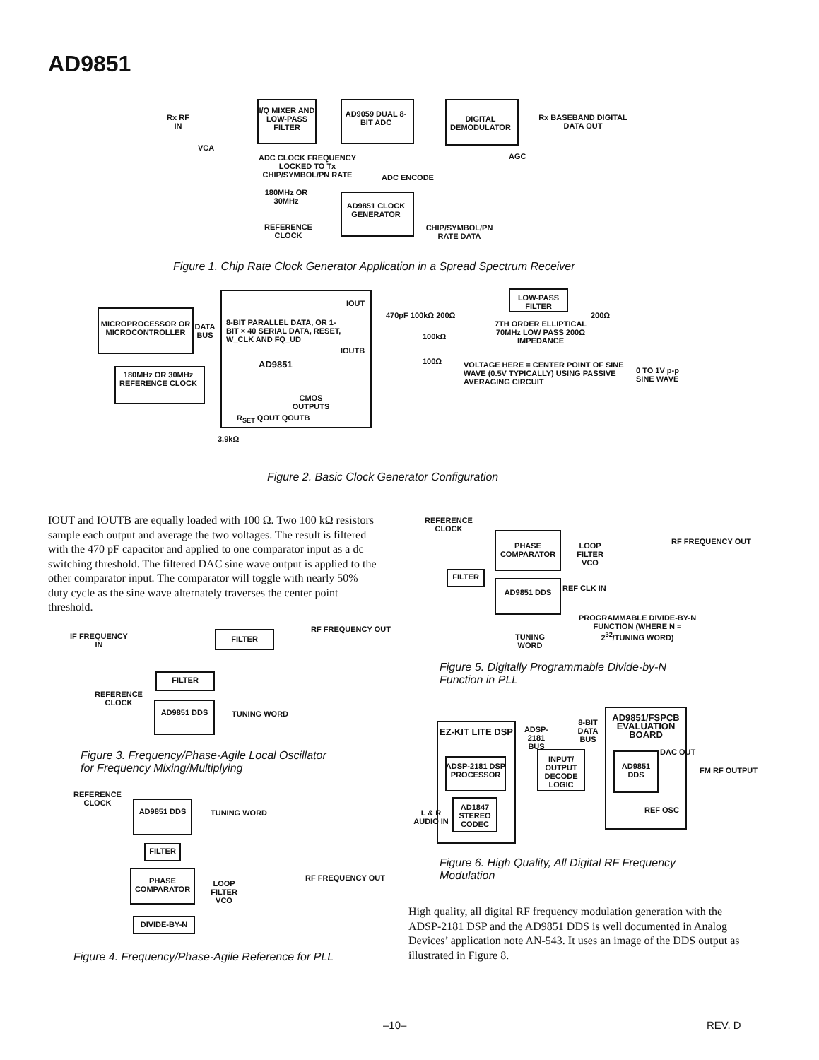AD9851
I/Q MIXER AND LOW-PASS FILTER
AD9059 DUAL 8-BIT ADC
DIGITAL DEMODULATOR
Rx RF IN
Rx BASEBAND DIGITAL DATA OUT
VCA
AGC
ADC CLOCK FREQUENCY LOCKED TO Tx CHIP/SYMBOL/PN RATE
ADC ENCODE
180MHz OR 30MHz
REFERENCE CLOCK
AD9851 CLOCK GENERATOR
CHIP/SYMBOL/PN RATE DATA
Figure 1. Chip Rate Clock Generator Application in a Spread Spectrum Receiver
MICROPROCESSOR OR MICROCONTROLLER
DATA BUS
180MHz OR 30MHz REFERENCE CLOCK
8-BIT PARALLEL DATA, OR 1-BIT × 40 SERIAL DATA, RESET, W_CLK AND FQ_UD
IOUT
IOUTB
AD9851
CMOS OUTPUTS
R<sub>SET</sub> QOUT QOUTB
3.9kΩ
470pF 100kΩ 200Ω
100kΩ
100Ω
LOW-PASS FILTER
200Ω
7TH ORDER ELLIPTICAL 70MHz LOW PASS 200Ω IMPEDANCE
VOLTAGE HERE = CENTER POINT OF SINE WAVE (0.5V TYPICALLY) USING PASSIVE AVERAGING CIRCUIT
0 TO 1V p-p SINE WAVE
Figure 2. Basic Clock Generator Configuration
IOUT and IOUTB are equally loaded with 100 Ω. Two 100 kΩ resistors sample each output and average the two voltages. The result is filtered with the 470 pF capacitor and applied to one comparator input as a dc switching threshold. The filtered DAC sine wave output is applied to the other comparator input. The comparator will toggle with nearly 50% duty cycle as the sine wave alternately traverses the center point threshold.
IF FREQUENCY IN
FILTER
RF FREQUENCY OUT
FILTER
REFERENCE CLOCK
AD9851 DDS TUNING WORD
Figure 3. Frequency/Phase-Agile Local Oscillator
for Frequency Mixing/Multiplying
REFERENCE CLOCK
AD9851 DDS TUNING WORD
FILTER
PHASE COMPARATOR
LOOP FILTER VCO
RF FREQUENCY OUT
DIVIDE-BY-N
Figure 4. Frequency/Phase-Agile Reference for PLL
REFERENCE CLOCK
PHASE COMPARATOR
LOOP FILTER VCO
RF FREQUENCY OUT
FILTER
AD9851 DDS REF CLK IN
PROGRAMMABLE DIVIDE-BY-N FUNCTION (WHERE N = 2<sup>32</sup>/TUNING WORD)
TUNING WORD
Figure 5. Digitally Programmable Divide-by-N
Function in PLL
EZ-KIT LITE DSP
ADSP-2181 DSP PROCESSOR
L & R AUDIO IN
AD1847 STEREO CODEC
ADSP-2181 BUS
INPUT/ OUTPUT DECODE LOGIC
8-BIT DATA BUS
AD9851/FSPCB EVALUATION BOARD
AD9851 DDS
DAC OUT
FM RF OUTPUT
REF OSC
Figure 6. High Quality, All Digital RF Frequency
Modulation
High quality, all digital RF frequency modulation generation with the ADSP-2181 DSP and the AD9851 DDS is well documented in Analog Devices’ application note AN-543. It uses an image of the DDS output as illustrated in Figure 8.
–10– REV. D